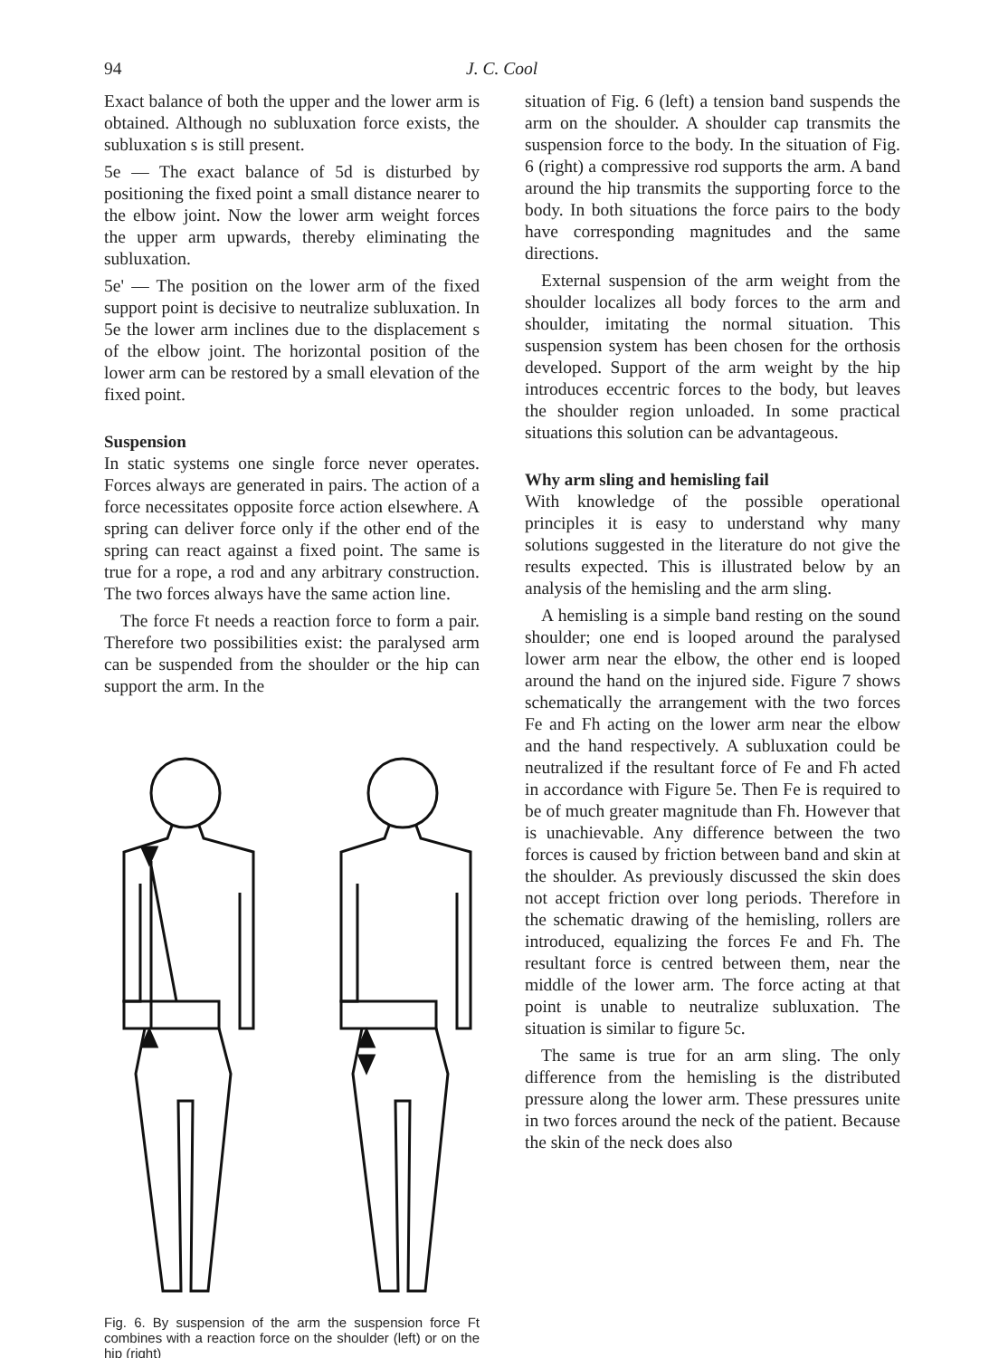94 J. C. Cool
Exact balance of both the upper and the lower arm is obtained. Although no subluxation force exists, the subluxation s is still present.
5e — The exact balance of 5d is disturbed by positioning the fixed point a small distance nearer to the elbow joint. Now the lower arm weight forces the upper arm upwards, thereby eliminating the subluxation.
5e' — The position on the lower arm of the fixed support point is decisive to neutralize subluxation. In 5e the lower arm inclines due to the displacement s of the elbow joint. The horizontal position of the lower arm can be restored by a small elevation of the fixed point.
Suspension
In static systems one single force never operates. Forces always are generated in pairs. The action of a force necessitates opposite force action elsewhere. A spring can deliver force only if the other end of the spring can react against a fixed point. The same is true for a rope, a rod and any arbitrary construction. The two forces always have the same action line.
The force Ft needs a reaction force to form a pair. Therefore two possibilities exist: the paralysed arm can be suspended from the shoulder or the hip can support the arm. In the
Fig. 6. By suspension of the arm the suspension force Ft combines with a reaction force on the shoulder (left) or on the hip (right)
situation of Fig. 6 (left) a tension band suspends the arm on the shoulder. A shoulder cap transmits the suspension force to the body. In the situation of Fig. 6 (right) a compressive rod supports the arm. A band around the hip transmits the supporting force to the body. In both situations the force pairs to the body have corresponding magnitudes and the same directions.
External suspension of the arm weight from the shoulder localizes all body forces to the arm and shoulder, imitating the normal situation. This suspension system has been chosen for the orthosis developed. Support of the arm weight by the hip introduces eccentric forces to the body, but leaves the shoulder region unloaded. In some practical situations this solution can be advantageous.
Why arm sling and hemisling fail
With knowledge of the possible operational principles it is easy to understand why many solutions suggested in the literature do not give the results expected. This is illustrated below by an analysis of the hemisling and the arm sling.
A hemisling is a simple band resting on the sound shoulder; one end is looped around the paralysed lower arm near the elbow, the other end is looped around the hand on the injured side. Figure 7 shows schematically the arrangement with the two forces Fe and Fh acting on the lower arm near the elbow and the hand respectively. A subluxation could be neutralized if the resultant force of Fe and Fh acted in accordance with Figure 5e. Then Fe is required to be of much greater magnitude than Fh. However that is unachievable. Any difference between the two forces is caused by friction between band and skin at the shoulder. As previously discussed the skin does not accept friction over long periods. Therefore in the schematic drawing of the hemisling, rollers are introduced, equalizing the forces Fe and Fh. The resultant force is centred between them, near the middle of the lower arm. The force acting at that point is unable to neutralize subluxation. The situation is similar to figure 5c.
The same is true for an arm sling. The only difference from the hemisling is the distributed pressure along the lower arm. These pressures unite in two forces around the neck of the patient. Because the skin of the neck does also